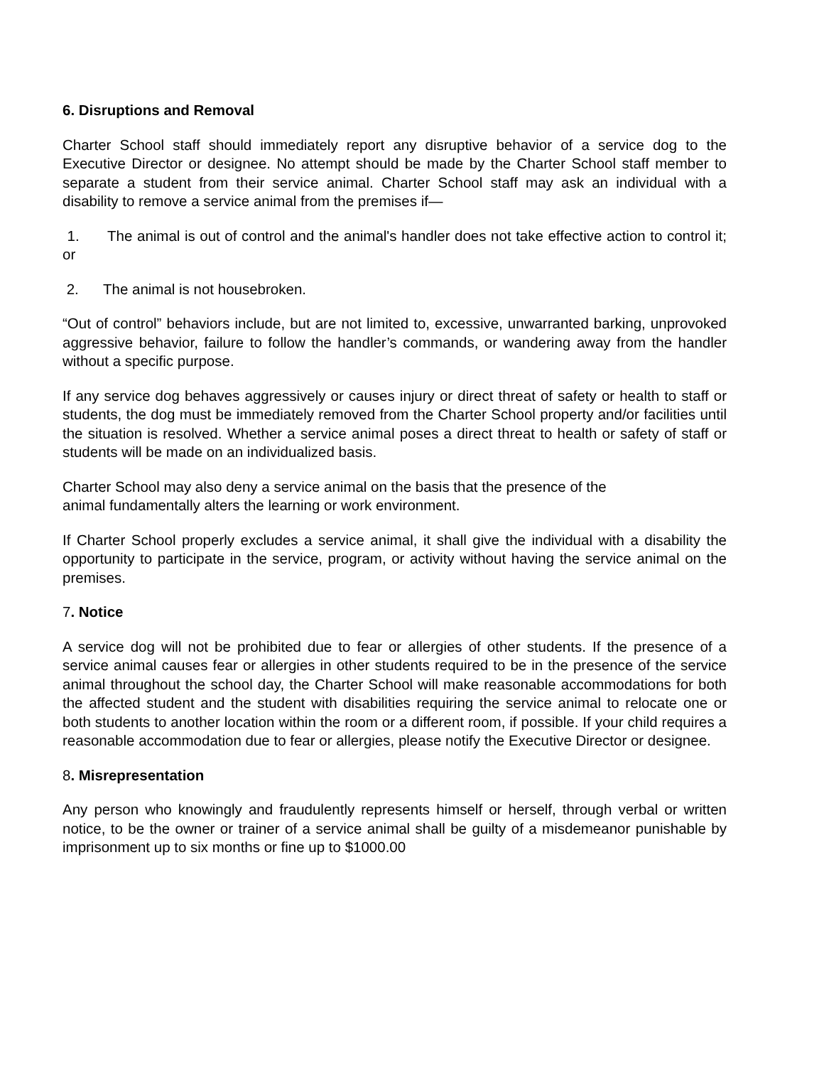6. Disruptions and Removal
Charter School staff should immediately report any disruptive behavior of a service dog to the Executive Director or designee. No attempt should be made by the Charter School staff member to separate a student from their service animal. Charter School staff may ask an individual with a disability to remove a service animal from the premises if—
1. The animal is out of control and the animal's handler does not take effective action to control it; or
2. The animal is not housebroken.
“Out of control” behaviors include, but are not limited to, excessive, unwarranted barking, unprovoked aggressive behavior, failure to follow the handler’s commands, or wandering away from the handler without a specific purpose.
If any service dog behaves aggressively or causes injury or direct threat of safety or health to staff or students, the dog must be immediately removed from the Charter School property and/or facilities until the situation is resolved. Whether a service animal poses a direct threat to health or safety of staff or students will be made on an individualized basis.
Charter School may also deny a service animal on the basis that the presence of the
animal fundamentally alters the learning or work environment.
If Charter School properly excludes a service animal, it shall give the individual with a disability the opportunity to participate in the service, program, or activity without having the service animal on the premises.
7. Notice
A service dog will not be prohibited due to fear or allergies of other students. If the presence of a service animal causes fear or allergies in other students required to be in the presence of the service animal throughout the school day, the Charter School will make reasonable accommodations for both the affected student and the student with disabilities requiring the service animal to relocate one or both students to another location within the room or a different room, if possible. If your child requires a reasonable accommodation due to fear or allergies, please notify the Executive Director or designee.
8. Misrepresentation
Any person who knowingly and fraudulently represents himself or herself, through verbal or written notice, to be the owner or trainer of a service animal shall be guilty of a misdemeanor punishable by imprisonment up to six months or fine up to $1000.00